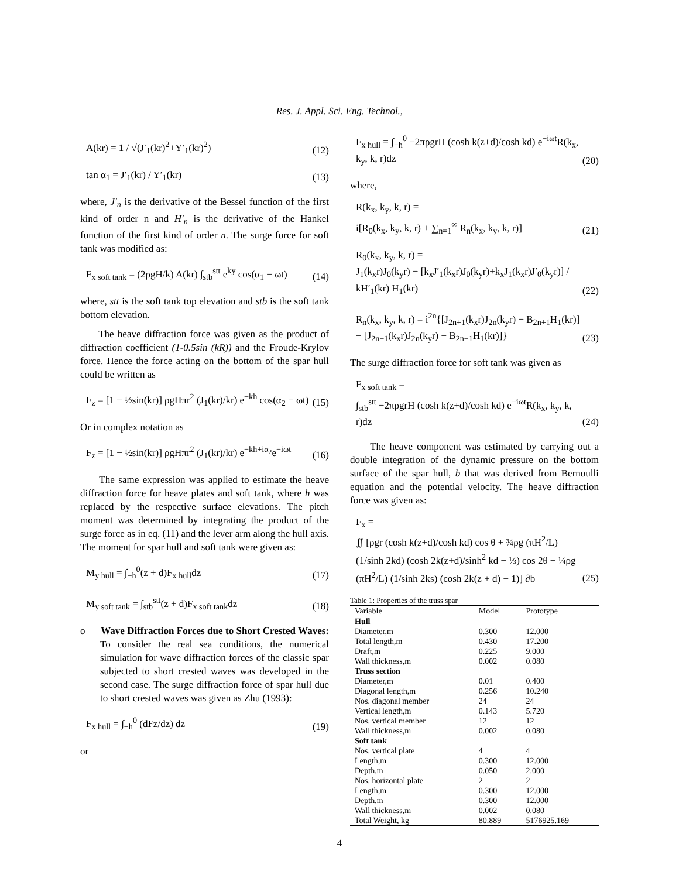Res. J. Appl. Sci. Eng. Technol.,
A(kr) = 1 / √(J′<sub>1</sub>(kr)<sup>2</sup>+Y′<sub>1</sub>(kr)<sup>2</sup>) (12)
tan α<sub>1</sub> = J′<sub>1</sub>(kr) / Y′<sub>1</sub>(kr) (13)
where, J′<sub>n</sub> is the derivative of the Bessel function of the first kind of order n and H′<sub>n</sub> is the derivative of the Hankel function of the first kind of order n. The surge force for soft tank was modified as:
F<sub>x soft tank</sub> = (2ρgH/k) A(kr) ∫<sub>stb</sub><sup>stt</sup> e<sup>ky</sup> cos(α<sub>1</sub> − ωt) (14)
where, stt is the soft tank top elevation and stb is the soft tank bottom elevation.
The heave diffraction force was given as the product of diffraction coefficient (1-0.5sin (kR)) and the Froude-Krylov force. Hence the force acting on the bottom of the spar hull could be written as
F<sub>z</sub> = [1 − ½sin(kr)] ρgHπr<sup>2</sup> (J<sub>1</sub>(kr)/kr) e<sup>−kh</sup> cos(α<sub>2</sub> − ωt) (15)
Or in complex notation as
F<sub>z</sub> = [1 − ½sin(kr)] ρgHπr<sup>2</sup> (J<sub>1</sub>(kr)/kr) e<sup>−kh+iα<sub>2</sub></sup>e<sup>−iωt</sup> (16)
The same expression was applied to estimate the heave diffraction force for heave plates and soft tank, where h was replaced by the respective surface elevations. The pitch moment was determined by integrating the product of the surge force as in eq. (11) and the lever arm along the hull axis. The moment for spar hull and soft tank were given as:
M<sub>y hull</sub> = ∫<sub>−h</sub><sup>0</sup>(z + d)F<sub>x hull</sub>dz (17)
M<sub>y soft tank</sub> = ∫<sub>stb</sub><sup>stt</sup>(z + d)F<sub>x soft tank</sub>dz (18)
o Wave Diffraction Forces due to Short Crested Waves: To consider the real sea conditions, the numerical simulation for wave diffraction forces of the classic spar subjected to short crested waves was developed in the second case. The surge diffraction force of spar hull due to short crested waves was given as Zhu (1993):
F<sub>x hull</sub> = ∫<sub>−h</sub><sup>0</sup> (dFz/dz) dz (19)
or
F<sub>x hull</sub> = ∫<sub>−h</sub><sup>0</sup> −2πρgrH (cosh k(z+d)/cosh kd) e<sup>−iωt</sup>R(k<sub>x</sub>, k<sub>y</sub>, k, r)dz (20)
where,
R(k<sub>x</sub>, k<sub>y</sub>, k, r) =
i[R<sub>0</sub>(k<sub>x</sub>, k<sub>y</sub>, k, r) + ∑<sub>n=1</sub><sup>∞</sup> R<sub>n</sub>(k<sub>x</sub>, k<sub>y</sub>, k, r)] (21)
R<sub>0</sub>(k<sub>x</sub>, k<sub>y</sub>, k, r) =
J<sub>1</sub>(k<sub>x</sub>r)J<sub>0</sub>(k<sub>y</sub>r) − [k<sub>x</sub>J′<sub>1</sub>(k<sub>x</sub>r)J<sub>0</sub>(k<sub>y</sub>r)+k<sub>x</sub>J<sub>1</sub>(k<sub>x</sub>r)J′<sub>0</sub>(k<sub>y</sub>r)] / kH′<sub>1</sub>(kr) H<sub>1</sub>(kr) (22)
R<sub>n</sub>(k<sub>x</sub>, k<sub>y</sub>, k, r) = i<sup>2n</sup>{[J<sub>2n+1</sub>(k<sub>x</sub>r)J<sub>2n</sub>(k<sub>y</sub>r) − B<sub>2n+1</sub>H<sub>1</sub>(kr)] − [J<sub>2n−1</sub>(k<sub>x</sub>r)J<sub>2n</sub>(k<sub>y</sub>r) − B<sub>2n−1</sub>H<sub>1</sub>(kr)]} (23)
The surge diffraction force for soft tank was given as
F<sub>x soft tank</sub> =
∫<sub>stb</sub><sup>stt</sup> −2πρgrH (cosh k(z+d)/cosh kd) e<sup>−iωt</sup>R(k<sub>x</sub>, k<sub>y</sub>, k, r)dz (24)
The heave component was estimated by carrying out a double integration of the dynamic pressure on the bottom surface of the spar hull, b that was derived from Bernoulli equation and the potential velocity. The heave diffraction force was given as:
F<sub>x</sub> =
∬ [ρgr (cosh k(z+d)/cosh kd) cos θ + ¾ρg (πH<sup>2</sup>/L) (1/sinh 2kd) (cosh 2k(z+d)/sinh<sup>2</sup> kd − ⅓) cos 2θ − ¼ρg (πH<sup>2</sup>/L) (1/sinh 2ks) (cosh 2k(z + d) − 1)] ∂b (25)
Table 1: Properties of the truss spar
| Variable | Model | Prototype |
| --- | --- | --- |
| Hull | | |
| Diameter,m | 0.300 | 12.000 |
| Total length,m | 0.430 | 17.200 |
| Draft,m | 0.225 | 9.000 |
| Wall thickness,m | 0.002 | 0.080 |
| Truss section | | |
| Diameter,m | 0.01 | 0.400 |
| Diagonal length,m | 0.256 | 10.240 |
| Nos. diagonal member | 24 | 24 |
| Vertical length,m | 0.143 | 5.720 |
| Nos. vertical member | 12 | 12 |
| Wall thickness,m | 0.002 | 0.080 |
| Soft tank | | |
| Nos. vertical plate | 4 | 4 |
| Length,m | 0.300 | 12.000 |
| Depth,m | 0.050 | 2.000 |
| Nos. horizontal plate | 2 | 2 |
| Length,m | 0.300 | 12.000 |
| Depth,m | 0.300 | 12.000 |
| Wall thickness,m | 0.002 | 0.080 |
| Total Weight, kg | 80.889 | 5176925.169 |
4